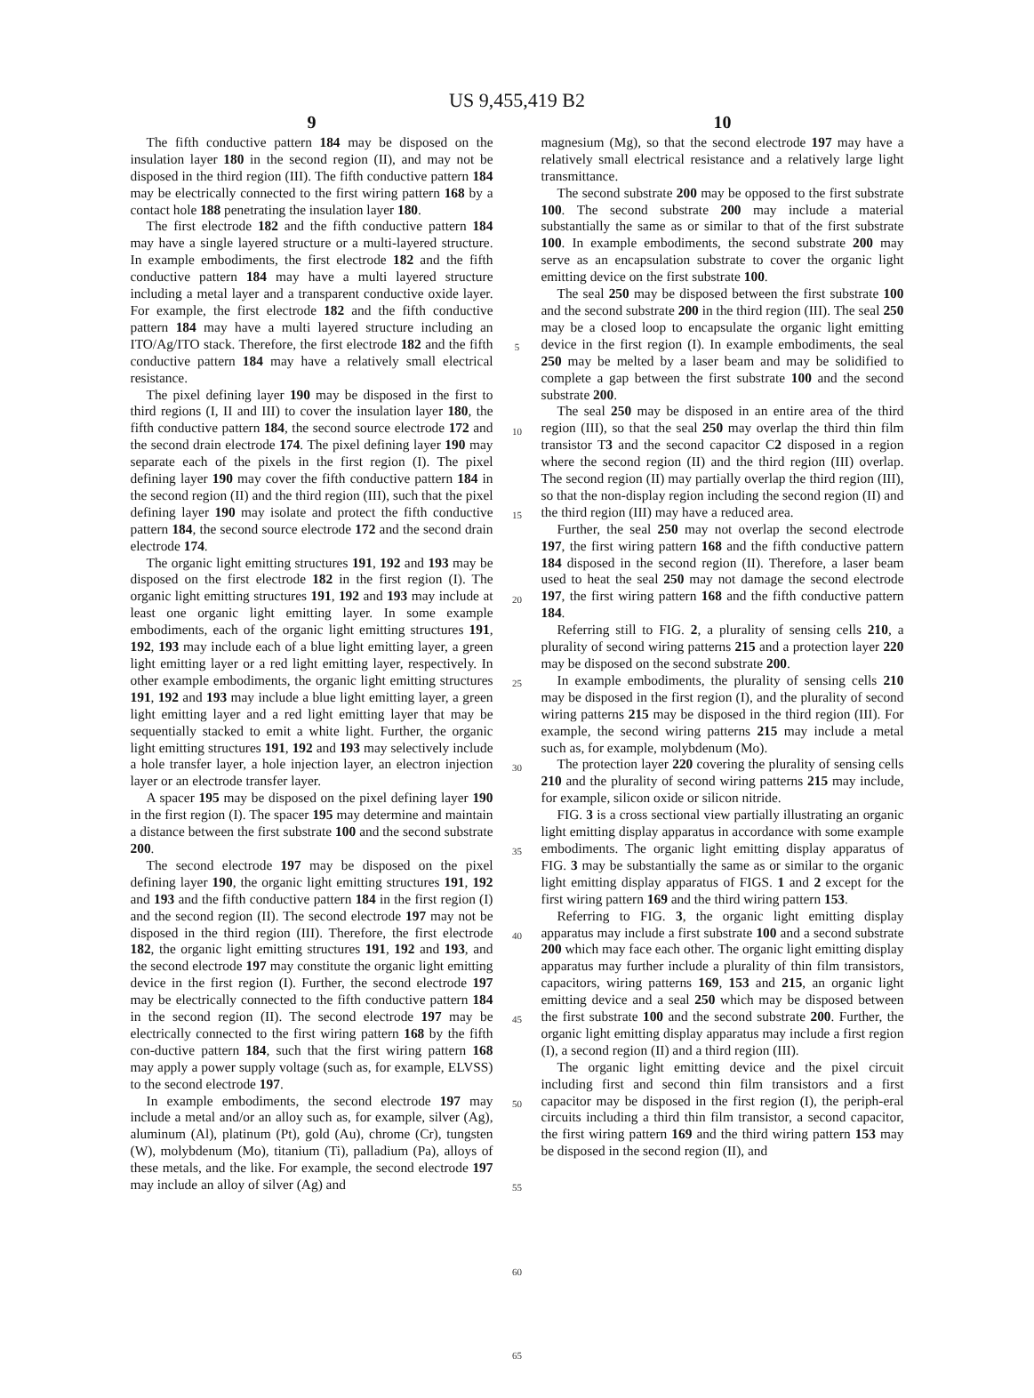US 9,455,419 B2
9
The fifth conductive pattern 184 may be disposed on the insulation layer 180 in the second region (II), and may not be disposed in the third region (III). The fifth conductive pattern 184 may be electrically connected to the first wiring pattern 168 by a contact hole 188 penetrating the insulation layer 180.
The first electrode 182 and the fifth conductive pattern 184 may have a single layered structure or a multi-layered structure. In example embodiments, the first electrode 182 and the fifth conductive pattern 184 may have a multi layered structure including a metal layer and a transparent conductive oxide layer. For example, the first electrode 182 and the fifth conductive pattern 184 may have a multi layered structure including an ITO/Ag/ITO stack. Therefore, the first electrode 182 and the fifth conductive pattern 184 may have a relatively small electrical resistance.
The pixel defining layer 190 may be disposed in the first to third regions (I, II and III) to cover the insulation layer 180, the fifth conductive pattern 184, the second source electrode 172 and the second drain electrode 174. The pixel defining layer 190 may separate each of the pixels in the first region (I). The pixel defining layer 190 may cover the fifth conductive pattern 184 in the second region (II) and the third region (III), such that the pixel defining layer 190 may isolate and protect the fifth conductive pattern 184, the second source electrode 172 and the second drain electrode 174.
The organic light emitting structures 191, 192 and 193 may be disposed on the first electrode 182 in the first region (I). The organic light emitting structures 191, 192 and 193 may include at least one organic light emitting layer. In some example embodiments, each of the organic light emitting structures 191, 192, 193 may include each of a blue light emitting layer, a green light emitting layer or a red light emitting layer, respectively. In other example embodiments, the organic light emitting structures 191, 192 and 193 may include a blue light emitting layer, a green light emitting layer and a red light emitting layer that may be sequentially stacked to emit a white light. Further, the organic light emitting structures 191, 192 and 193 may selectively include a hole transfer layer, a hole injection layer, an electron injection layer or an electrode transfer layer.
A spacer 195 may be disposed on the pixel defining layer 190 in the first region (I). The spacer 195 may determine and maintain a distance between the first substrate 100 and the second substrate 200.
The second electrode 197 may be disposed on the pixel defining layer 190, the organic light emitting structures 191, 192 and 193 and the fifth conductive pattern 184 in the first region (I) and the second region (II). The second electrode 197 may not be disposed in the third region (III). Therefore, the first electrode 182, the organic light emitting structures 191, 192 and 193, and the second electrode 197 may constitute the organic light emitting device in the first region (I). Further, the second electrode 197 may be electrically connected to the fifth conductive pattern 184 in the second region (II). The second electrode 197 may be electrically connected to the first wiring pattern 168 by the fifth con-ductive pattern 184, such that the first wiring pattern 168 may apply a power supply voltage (such as, for example, ELVSS) to the second electrode 197.
In example embodiments, the second electrode 197 may include a metal and/or an alloy such as, for example, silver (Ag), aluminum (Al), platinum (Pt), gold (Au), chrome (Cr), tungsten (W), molybdenum (Mo), titanium (Ti), palladium (Pa), alloys of these metals, and the like. For example, the second electrode 197 may include an alloy of silver (Ag) and
5
10
15
20
25
30
35
40
45
50
55
60
65
10
magnesium (Mg), so that the second electrode 197 may have a relatively small electrical resistance and a relatively large light transmittance.
The second substrate 200 may be opposed to the first substrate 100. The second substrate 200 may include a material substantially the same as or similar to that of the first substrate 100. In example embodiments, the second substrate 200 may serve as an encapsulation substrate to cover the organic light emitting device on the first substrate 100.
The seal 250 may be disposed between the first substrate 100 and the second substrate 200 in the third region (III). The seal 250 may be a closed loop to encapsulate the organic light emitting device in the first region (I). In example embodiments, the seal 250 may be melted by a laser beam and may be solidified to complete a gap between the first substrate 100 and the second substrate 200.
The seal 250 may be disposed in an entire area of the third region (III), so that the seal 250 may overlap the third thin film transistor T3 and the second capacitor C2 disposed in a region where the second region (II) and the third region (III) overlap. The second region (II) may partially overlap the third region (III), so that the non-display region including the second region (II) and the third region (III) may have a reduced area.
Further, the seal 250 may not overlap the second electrode 197, the first wiring pattern 168 and the fifth conductive pattern 184 disposed in the second region (II). Therefore, a laser beam used to heat the seal 250 may not damage the second electrode 197, the first wiring pattern 168 and the fifth conductive pattern 184.
Referring still to FIG. 2, a plurality of sensing cells 210, a plurality of second wiring patterns 215 and a protection layer 220 may be disposed on the second substrate 200.
In example embodiments, the plurality of sensing cells 210 may be disposed in the first region (I), and the plurality of second wiring patterns 215 may be disposed in the third region (III). For example, the second wiring patterns 215 may include a metal such as, for example, molybdenum (Mo).
The protection layer 220 covering the plurality of sensing cells 210 and the plurality of second wiring patterns 215 may include, for example, silicon oxide or silicon nitride.
FIG. 3 is a cross sectional view partially illustrating an organic light emitting display apparatus in accordance with some example embodiments. The organic light emitting display apparatus of FIG. 3 may be substantially the same as or similar to the organic light emitting display apparatus of FIGS. 1 and 2 except for the first wiring pattern 169 and the third wiring pattern 153.
Referring to FIG. 3, the organic light emitting display apparatus may include a first substrate 100 and a second substrate 200 which may face each other. The organic light emitting display apparatus may further include a plurality of thin film transistors, capacitors, wiring patterns 169, 153 and 215, an organic light emitting device and a seal 250 which may be disposed between the first substrate 100 and the second substrate 200. Further, the organic light emitting display apparatus may include a first region (I), a second region (II) and a third region (III).
The organic light emitting device and the pixel circuit including first and second thin film transistors and a first capacitor may be disposed in the first region (I), the periph-eral circuits including a third thin film transistor, a second capacitor, the first wiring pattern 169 and the third wiring pattern 153 may be disposed in the second region (II), and